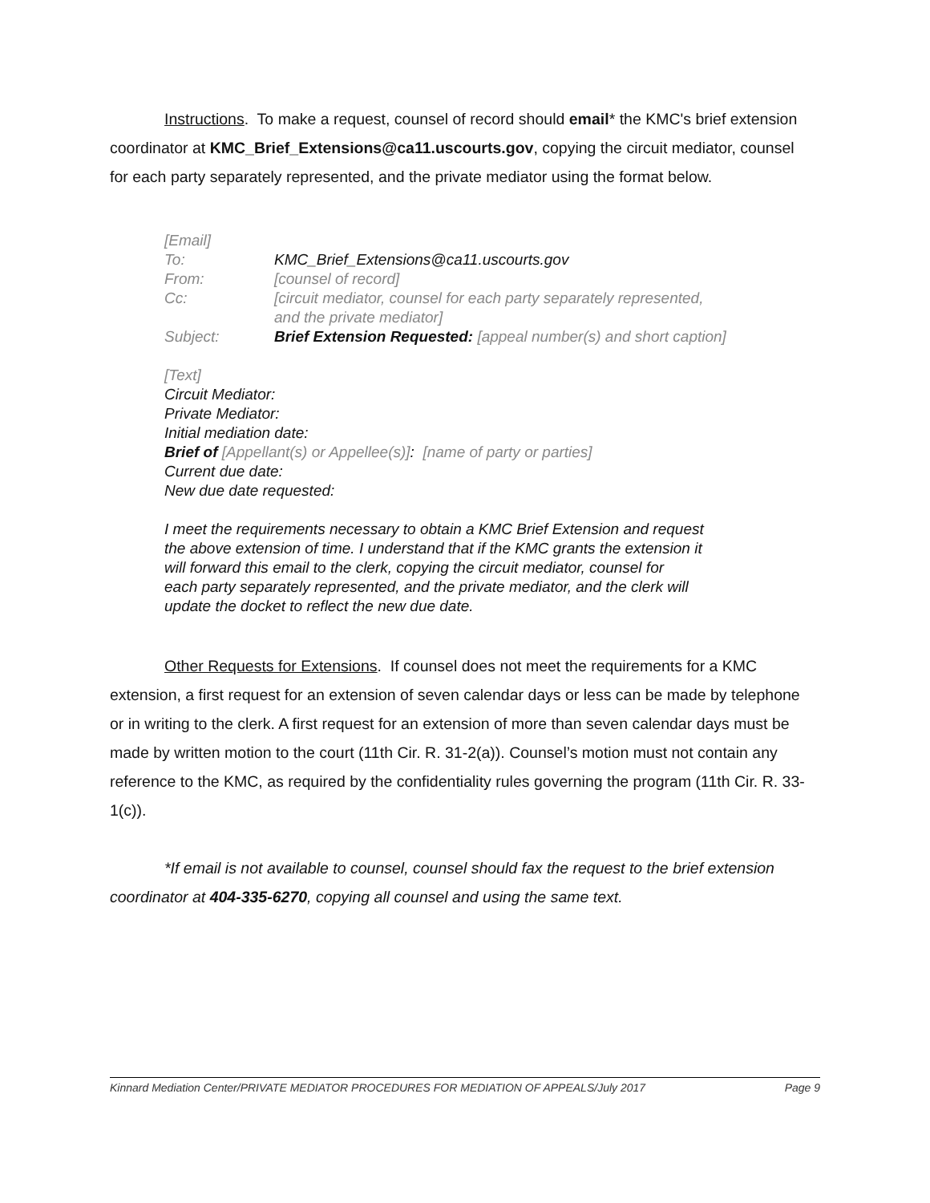Instructions. To make a request, counsel of record should email* the KMC's brief extension coordinator at KMC_Brief_Extensions@ca11.uscourts.gov, copying the circuit mediator, counsel for each party separately represented, and the private mediator using the format below.
[Email]
| To: | KMC_Brief_Extensions@ca11.uscourts.gov |
| From: | [counsel of record] |
| Cc: | [circuit mediator, counsel for each party separately represented, and the private mediator] |
| Subject: | Brief Extension Requested: [appeal number(s) and short caption] |
[Text]
Circuit Mediator:
Private Mediator:
Initial mediation date:
Brief of [Appellant(s) or Appellee(s)]: [name of party or parties]
Current due date:
New due date requested:
I meet the requirements necessary to obtain a KMC Brief Extension and request
the above extension of time. I understand that if the KMC grants the extension it
will forward this email to the clerk, copying the circuit mediator, counsel for
each party separately represented, and the private mediator, and the clerk will
update the docket to reflect the new due date.
Other Requests for Extensions. If counsel does not meet the requirements for a KMC extension, a first request for an extension of seven calendar days or less can be made by telephone or in writing to the clerk. A first request for an extension of more than seven calendar days must be made by written motion to the court (11th Cir. R. 31-2(a)). Counsel’s motion must not contain any reference to the KMC, as required by the confidentiality rules governing the program (11th Cir. R. 33-1(c)).
*If email is not available to counsel, counsel should fax the request to the brief extension coordinator at 404-335-6270, copying all counsel and using the same text.
Kinnard Mediation Center/PRIVATE MEDIATOR PROCEDURES FOR MEDIATION OF APPEALS/July 2017 Page 9